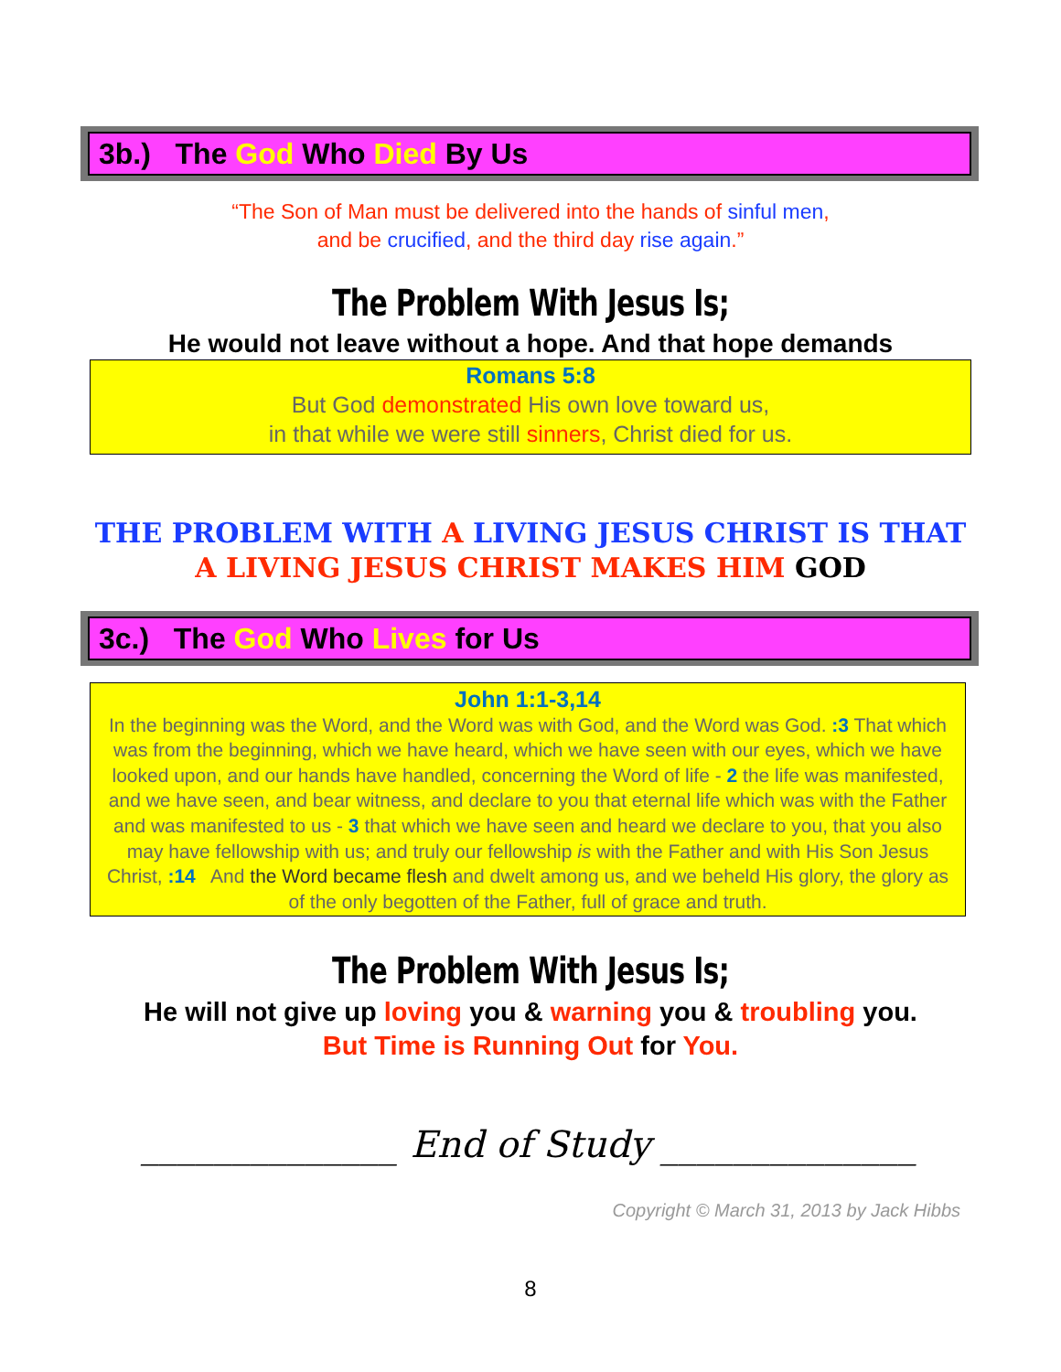3b.) The God Who Died By Us
“The Son of Man must be delivered into the hands of sinful men,
and be crucified, and the third day rise again.”
The Problem With Jesus Is;
He would not leave without a hope. And that hope demands
Romans 5:8
But God demonstrated His own love toward us,
in that while we were still sinners, Christ died for us.
THE PROBLEM WITH A LIVING JESUS CHRIST IS THAT
A LIVING JESUS CHRIST MAKES HIM GOD
3c.) The God Who Lives for Us
John 1:1-3,14
In the beginning was the Word, and the Word was with God, and the Word was God. :3 That which was from the beginning, which we have heard, which we have seen with our eyes, which we have looked upon, and our hands have handled, concerning the Word of life - 2 the life was manifested, and we have seen, and bear witness, and declare to you that eternal life which was with the Father and was manifested to us - 3 that which we have seen and heard we declare to you, that you also may have fellowship with us; and truly our fellowship is with the Father and with His Son Jesus Christ, :14 And the Word became flesh and dwelt among us, and we beheld His glory, the glory as of the only begotten of the Father, full of grace and truth.
The Problem With Jesus Is;
He will not give up loving you & warning you & troubling you.
But Time is Running Out for You.
______________ End of Study ______________
Copyright © March 31, 2013 by Jack Hibbs
8